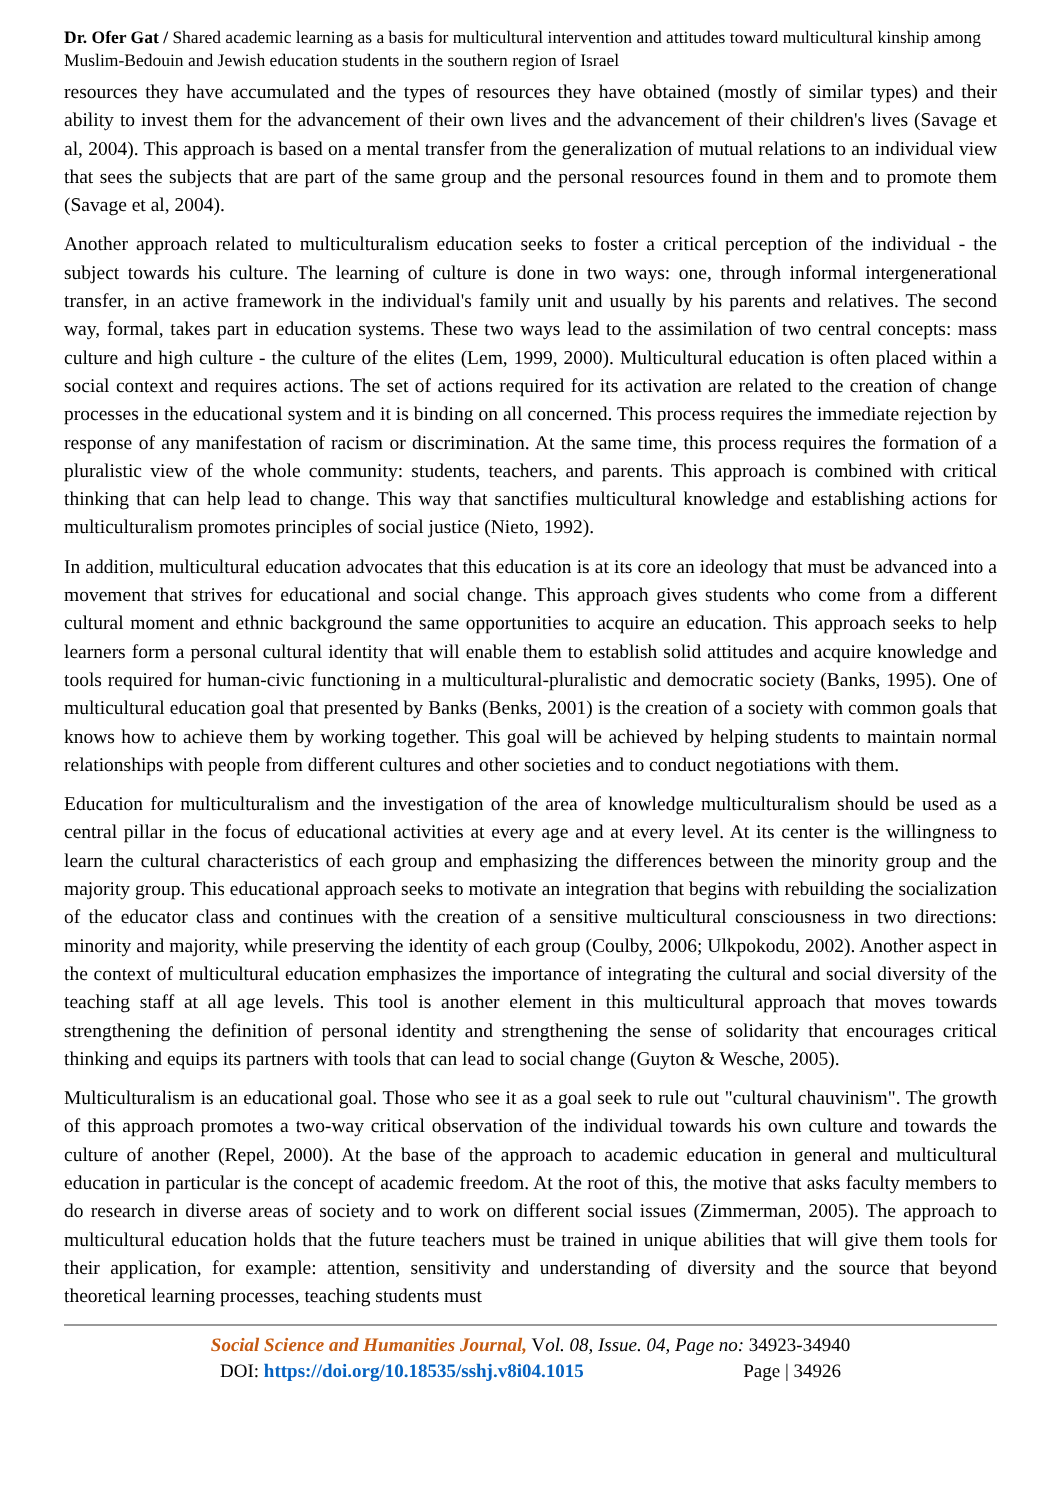Dr. Ofer Gat / Shared academic learning as a basis for multicultural intervention and attitudes toward multicultural kinship among Muslim-Bedouin and Jewish education students in the southern region of Israel
resources they have accumulated and the types of resources they have obtained (mostly of similar types) and their ability to invest them for the advancement of their own lives and the advancement of their children's lives (Savage et al, 2004). This approach is based on a mental transfer from the generalization of mutual relations to an individual view that sees the subjects that are part of the same group and the personal resources found in them and to promote them (Savage et al, 2004).
Another approach related to multiculturalism education seeks to foster a critical perception of the individual - the subject towards his culture. The learning of culture is done in two ways: one, through informal intergenerational transfer, in an active framework in the individual's family unit and usually by his parents and relatives. The second way, formal, takes part in education systems. These two ways lead to the assimilation of two central concepts: mass culture and high culture - the culture of the elites (Lem, 1999, 2000). Multicultural education is often placed within a social context and requires actions. The set of actions required for its activation are related to the creation of change processes in the educational system and it is binding on all concerned. This process requires the immediate rejection by response of any manifestation of racism or discrimination. At the same time, this process requires the formation of a pluralistic view of the whole community: students, teachers, and parents. This approach is combined with critical thinking that can help lead to change. This way that sanctifies multicultural knowledge and establishing actions for multiculturalism promotes principles of social justice (Nieto, 1992).
In addition, multicultural education advocates that this education is at its core an ideology that must be advanced into a movement that strives for educational and social change. This approach gives students who come from a different cultural moment and ethnic background the same opportunities to acquire an education. This approach seeks to help learners form a personal cultural identity that will enable them to establish solid attitudes and acquire knowledge and tools required for human-civic functioning in a multicultural-pluralistic and democratic society (Banks, 1995). One of multicultural education goal that presented by Banks (Benks, 2001) is the creation of a society with common goals that knows how to achieve them by working together. This goal will be achieved by helping students to maintain normal relationships with people from different cultures and other societies and to conduct negotiations with them.
Education for multiculturalism and the investigation of the area of knowledge multiculturalism should be used as a central pillar in the focus of educational activities at every age and at every level. At its center is the willingness to learn the cultural characteristics of each group and emphasizing the differences between the minority group and the majority group. This educational approach seeks to motivate an integration that begins with rebuilding the socialization of the educator class and continues with the creation of a sensitive multicultural consciousness in two directions: minority and majority, while preserving the identity of each group (Coulby, 2006; Ulkpokodu, 2002). Another aspect in the context of multicultural education emphasizes the importance of integrating the cultural and social diversity of the teaching staff at all age levels. This tool is another element in this multicultural approach that moves towards strengthening the definition of personal identity and strengthening the sense of solidarity that encourages critical thinking and equips its partners with tools that can lead to social change (Guyton & Wesche, 2005).
Multiculturalism is an educational goal. Those who see it as a goal seek to rule out "cultural chauvinism". The growth of this approach promotes a two-way critical observation of the individual towards his own culture and towards the culture of another (Repel, 2000). At the base of the approach to academic education in general and multicultural education in particular is the concept of academic freedom. At the root of this, the motive that asks faculty members to do research in diverse areas of society and to work on different social issues (Zimmerman, 2005). The approach to multicultural education holds that the future teachers must be trained in unique abilities that will give them tools for their application, for example: attention, sensitivity and understanding of diversity and the source that beyond theoretical learning processes, teaching students must
Social Science and Humanities Journal, Vol. 08, Issue. 04, Page no: 34923-34940
DOI: https://doi.org/10.18535/sshj.v8i04.1015 Page | 34926